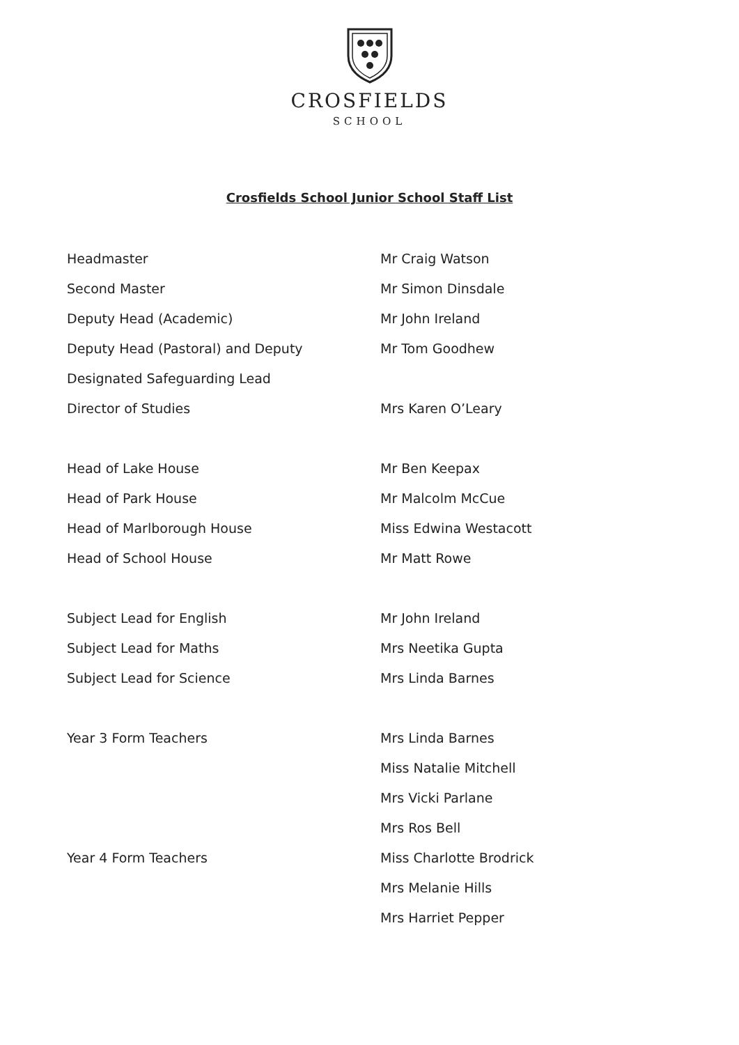CROSFIELDS
SCHOOL
Crosfields School Junior School Staff List
| Headmaster | Mr Craig Watson |
| Second Master | Mr Simon Dinsdale |
| Deputy Head (Academic) | Mr John Ireland |
| Deputy Head (Pastoral) and Deputy | Mr Tom Goodhew |
| Designated Safeguarding Lead | |
| Director of Studies | Mrs Karen O’Leary |
| Head of Lake House | Mr Ben Keepax |
| Head of Park House | Mr Malcolm McCue |
| Head of Marlborough House | Miss Edwina Westacott |
| Head of School House | Mr Matt Rowe |
| Subject Lead for English | Mr John Ireland |
| Subject Lead for Maths | Mrs Neetika Gupta |
| Subject Lead for Science | Mrs Linda Barnes |
| Year 3 Form Teachers | Mrs Linda Barnes |
| | Miss Natalie Mitchell |
| | Mrs Vicki Parlane |
| | Mrs Ros Bell |
| Year 4 Form Teachers | Miss Charlotte Brodrick |
| | Mrs Melanie Hills |
| | Mrs Harriet Pepper |